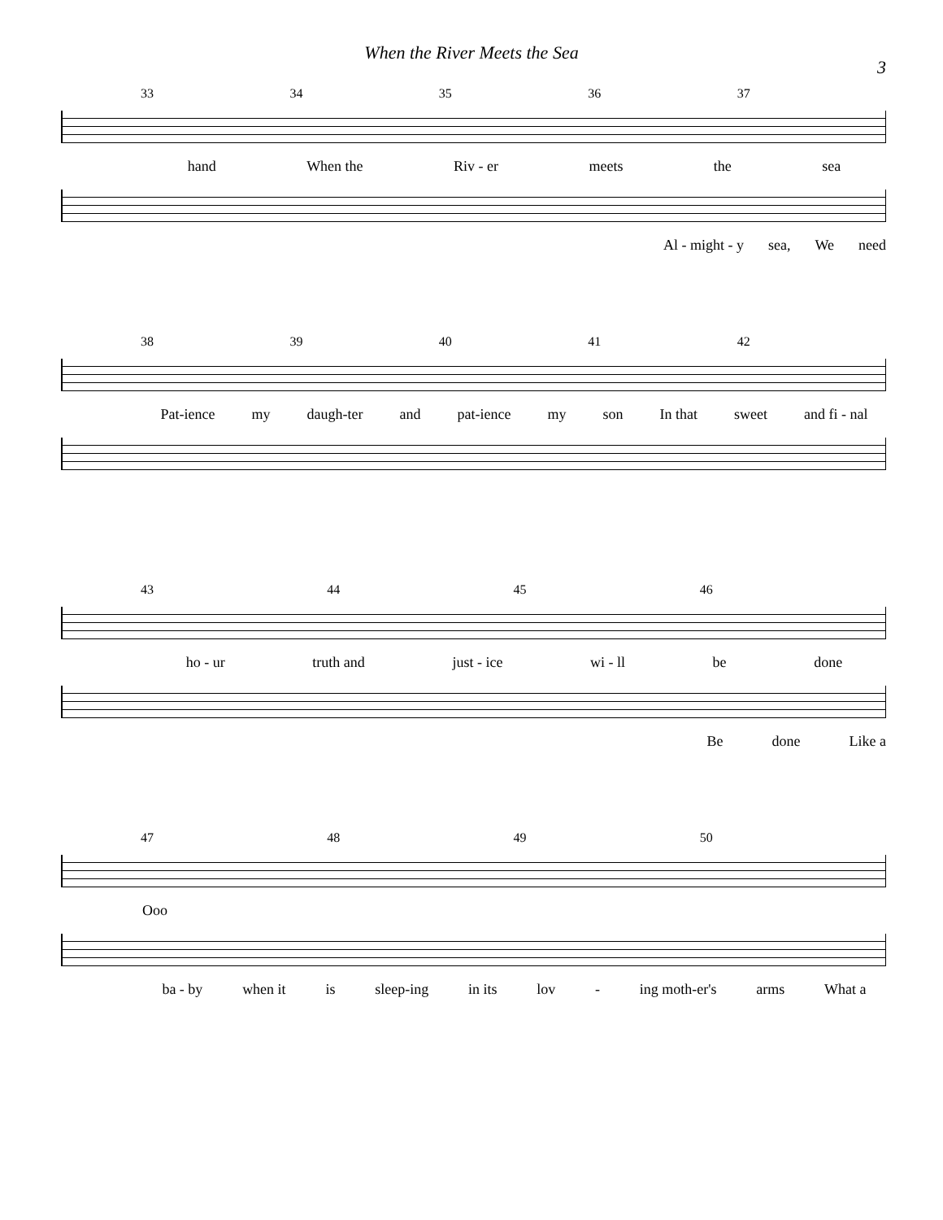When the River Meets the Sea
3
33 34 35 36 37
hand When the Riv - er meets the sea
Al - might - y sea, We need
38 39 40 41 42
Pat-ience my daugh-ter and pat-ience my son In that sweet and fi - nal
43 44 45 46
ho - ur truth and just - ice wi - ll be done
Be done Like a
47 48 49 50
Ooo
ba - by when it is sleep-ing in its lov - ing moth-er's arms What a